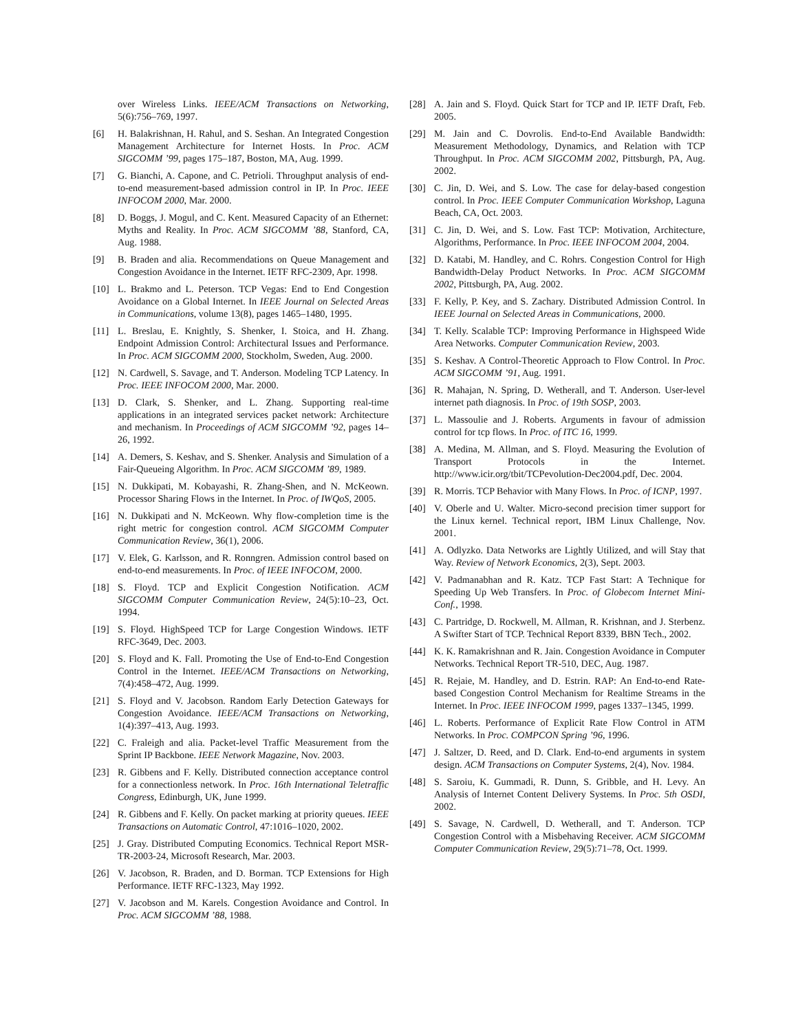over Wireless Links. IEEE/ACM Transactions on Networking, 5(6):756–769, 1997.
[6] H. Balakrishnan, H. Rahul, and S. Seshan. An Integrated Congestion Management Architecture for Internet Hosts. In Proc. ACM SIGCOMM ’99, pages 175–187, Boston, MA, Aug. 1999.
[7] G. Bianchi, A. Capone, and C. Petrioli. Throughput analysis of end-to-end measurement-based admission control in IP. In Proc. IEEE INFOCOM 2000, Mar. 2000.
[8] D. Boggs, J. Mogul, and C. Kent. Measured Capacity of an Ethernet: Myths and Reality. In Proc. ACM SIGCOMM ’88, Stanford, CA, Aug. 1988.
[9] B. Braden and alia. Recommendations on Queue Management and Congestion Avoidance in the Internet. IETF RFC-2309, Apr. 1998.
[10] L. Brakmo and L. Peterson. TCP Vegas: End to End Congestion Avoidance on a Global Internet. In IEEE Journal on Selected Areas in Communications, volume 13(8), pages 1465–1480, 1995.
[11] L. Breslau, E. Knightly, S. Shenker, I. Stoica, and H. Zhang. Endpoint Admission Control: Architectural Issues and Performance. In Proc. ACM SIGCOMM 2000, Stockholm, Sweden, Aug. 2000.
[12] N. Cardwell, S. Savage, and T. Anderson. Modeling TCP Latency. In Proc. IEEE INFOCOM 2000, Mar. 2000.
[13] D. Clark, S. Shenker, and L. Zhang. Supporting real-time applications in an integrated services packet network: Architecture and mechanism. In Proceedings of ACM SIGCOMM ’92, pages 14–26, 1992.
[14] A. Demers, S. Keshav, and S. Shenker. Analysis and Simulation of a Fair-Queueing Algorithm. In Proc. ACM SIGCOMM ’89, 1989.
[15] N. Dukkipati, M. Kobayashi, R. Zhang-Shen, and N. McKeown. Processor Sharing Flows in the Internet. In Proc. of IWQoS, 2005.
[16] N. Dukkipati and N. McKeown. Why flow-completion time is the right metric for congestion control. ACM SIGCOMM Computer Communication Review, 36(1), 2006.
[17] V. Elek, G. Karlsson, and R. Ronngren. Admission control based on end-to-end measurements. In Proc. of IEEE INFOCOM, 2000.
[18] S. Floyd. TCP and Explicit Congestion Notification. ACM SIGCOMM Computer Communication Review, 24(5):10–23, Oct. 1994.
[19] S. Floyd. HighSpeed TCP for Large Congestion Windows. IETF RFC-3649, Dec. 2003.
[20] S. Floyd and K. Fall. Promoting the Use of End-to-End Congestion Control in the Internet. IEEE/ACM Transactions on Networking, 7(4):458–472, Aug. 1999.
[21] S. Floyd and V. Jacobson. Random Early Detection Gateways for Congestion Avoidance. IEEE/ACM Transactions on Networking, 1(4):397–413, Aug. 1993.
[22] C. Fraleigh and alia. Packet-level Traffic Measurement from the Sprint IP Backbone. IEEE Network Magazine, Nov. 2003.
[23] R. Gibbens and F. Kelly. Distributed connection acceptance control for a connectionless network. In Proc. 16th International Teletraffic Congress, Edinburgh, UK, June 1999.
[24] R. Gibbens and F. Kelly. On packet marking at priority queues. IEEE Transactions on Automatic Control, 47:1016–1020, 2002.
[25] J. Gray. Distributed Computing Economics. Technical Report MSR-TR-2003-24, Microsoft Research, Mar. 2003.
[26] V. Jacobson, R. Braden, and D. Borman. TCP Extensions for High Performance. IETF RFC-1323, May 1992.
[27] V. Jacobson and M. Karels. Congestion Avoidance and Control. In Proc. ACM SIGCOMM ’88, 1988.
[28] A. Jain and S. Floyd. Quick Start for TCP and IP. IETF Draft, Feb. 2005.
[29] M. Jain and C. Dovrolis. End-to-End Available Bandwidth: Measurement Methodology, Dynamics, and Relation with TCP Throughput. In Proc. ACM SIGCOMM 2002, Pittsburgh, PA, Aug. 2002.
[30] C. Jin, D. Wei, and S. Low. The case for delay-based congestion control. In Proc. IEEE Computer Communication Workshop, Laguna Beach, CA, Oct. 2003.
[31] C. Jin, D. Wei, and S. Low. Fast TCP: Motivation, Architecture, Algorithms, Performance. In Proc. IEEE INFOCOM 2004, 2004.
[32] D. Katabi, M. Handley, and C. Rohrs. Congestion Control for High Bandwidth-Delay Product Networks. In Proc. ACM SIGCOMM 2002, Pittsburgh, PA, Aug. 2002.
[33] F. Kelly, P. Key, and S. Zachary. Distributed Admission Control. In IEEE Journal on Selected Areas in Communications, 2000.
[34] T. Kelly. Scalable TCP: Improving Performance in Highspeed Wide Area Networks. Computer Communication Review, 2003.
[35] S. Keshav. A Control-Theoretic Approach to Flow Control. In Proc. ACM SIGCOMM ’91, Aug. 1991.
[36] R. Mahajan, N. Spring, D. Wetherall, and T. Anderson. User-level internet path diagnosis. In Proc. of 19th SOSP, 2003.
[37] L. Massoulie and J. Roberts. Arguments in favour of admission control for tcp flows. In Proc. of ITC 16, 1999.
[38] A. Medina, M. Allman, and S. Floyd. Measuring the Evolution of Transport Protocols in the Internet. http://www.icir.org/tbit/TCPevolution-Dec2004.pdf, Dec. 2004.
[39] R. Morris. TCP Behavior with Many Flows. In Proc. of ICNP, 1997.
[40] V. Oberle and U. Walter. Micro-second precision timer support for the Linux kernel. Technical report, IBM Linux Challenge, Nov. 2001.
[41] A. Odlyzko. Data Networks are Lightly Utilized, and will Stay that Way. Review of Network Economics, 2(3), Sept. 2003.
[42] V. Padmanabhan and R. Katz. TCP Fast Start: A Technique for Speeding Up Web Transfers. In Proc. of Globecom Internet Mini-Conf., 1998.
[43] C. Partridge, D. Rockwell, M. Allman, R. Krishnan, and J. Sterbenz. A Swifter Start of TCP. Technical Report 8339, BBN Tech., 2002.
[44] K. K. Ramakrishnan and R. Jain. Congestion Avoidance in Computer Networks. Technical Report TR-510, DEC, Aug. 1987.
[45] R. Rejaie, M. Handley, and D. Estrin. RAP: An End-to-end Rate-based Congestion Control Mechanism for Realtime Streams in the Internet. In Proc. IEEE INFOCOM 1999, pages 1337–1345, 1999.
[46] L. Roberts. Performance of Explicit Rate Flow Control in ATM Networks. In Proc. COMPCON Spring ’96, 1996.
[47] J. Saltzer, D. Reed, and D. Clark. End-to-end arguments in system design. ACM Transactions on Computer Systems, 2(4), Nov. 1984.
[48] S. Saroiu, K. Gummadi, R. Dunn, S. Gribble, and H. Levy. An Analysis of Internet Content Delivery Systems. In Proc. 5th OSDI, 2002.
[49] S. Savage, N. Cardwell, D. Wetherall, and T. Anderson. TCP Congestion Control with a Misbehaving Receiver. ACM SIGCOMM Computer Communication Review, 29(5):71–78, Oct. 1999.